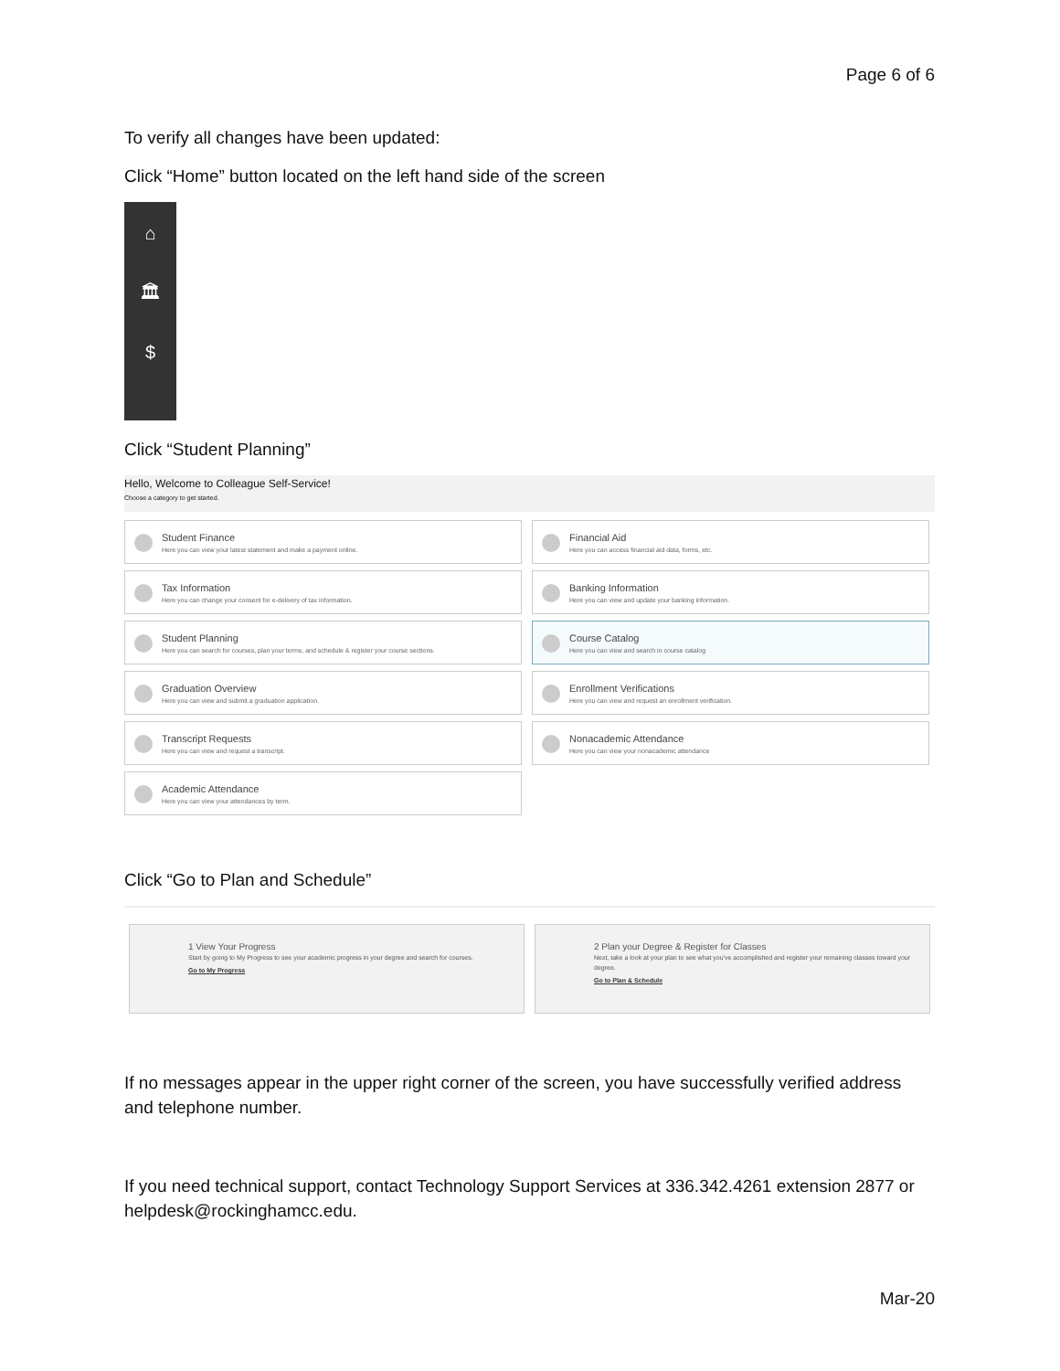Page 6 of 6
To verify all changes have been updated:
Click “Home” button located on the left hand side of the screen
⌂
🏛
$
Click “Student Planning”
Hello, Welcome to Colleague Self-Service!
Choose a category to get started.
Student Finance
Here you can view your latest statement and make a payment online.
Financial Aid
Here you can access financial aid data, forms, etc.
Tax Information
Here you can change your consent for e-delivery of tax information.
Banking Information
Here you can view and update your banking information.
Student Planning
Here you can search for courses, plan your terms, and schedule & register your course sections.
Course Catalog
Here you can view and search in course catalog
Graduation Overview
Here you can view and submit a graduation application.
Enrollment Verifications
Here you can view and request an enrollment verification.
Transcript Requests
Here you can view and request a transcript.
Nonacademic Attendance
Here you can view your nonacademic attendance
Academic Attendance
Here you can view your attendances by term.
Click “Go to Plan and Schedule”
1 View Your Progress
Start by going to My Progress to see your academic progress in your degree and search for courses.
Go to My Progress
2 Plan your Degree & Register for Classes
Next, take a look at your plan to see what you've accomplished and register your remaining classes toward your degree.
Go to Plan & Schedule
If no messages appear in the upper right corner of the screen, you have successfully verified address and telephone number.
If you need technical support, contact Technology Support Services at 336.342.4261 extension 2877 or helpdesk@rockinghamcc.edu.
Mar-20